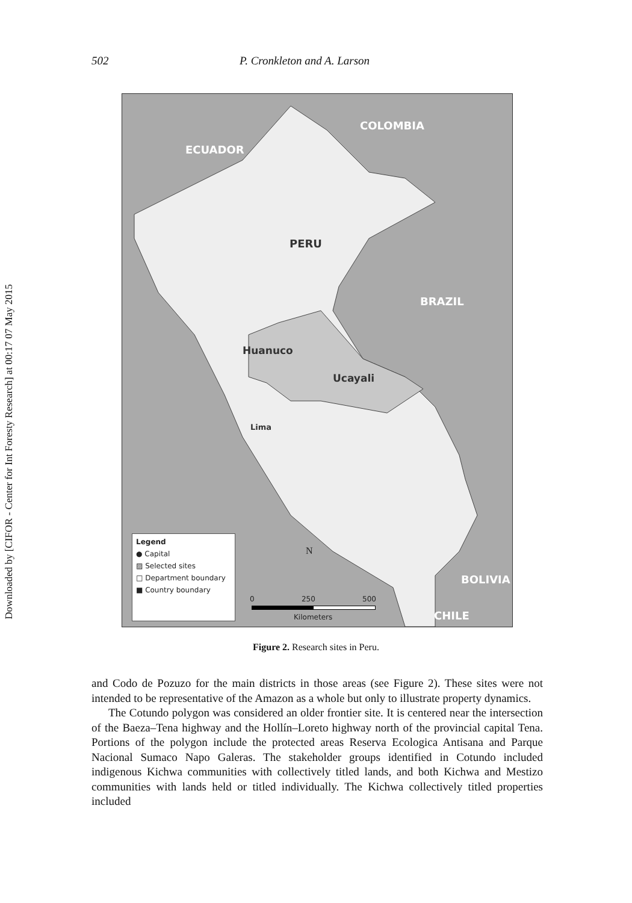Downloaded by [CIFOR - Center for Int Foresty Research] at 00:17 07 May 2015
502 P. Cronkleton and A. Larson
COLOMBIA
ECUADOR
PERU
BRAZIL
Huanuco
Ucayali
Lima
BOLIVIA
CHILE
Legend
● Capital
▨ Selected sites
□ Department boundary
■ Country boundary
N
0 250 500
Kilometers
Figure 2. Research sites in Peru.
and Codo de Pozuzo for the main districts in those areas (see Figure 2). These sites were not intended to be representative of the Amazon as a whole but only to illustrate property dynamics.
The Cotundo polygon was considered an older frontier site. It is centered near the intersection of the Baeza–Tena highway and the Hollín–Loreto highway north of the provincial capital Tena. Portions of the polygon include the protected areas Reserva Ecologica Antisana and Parque Nacional Sumaco Napo Galeras. The stakeholder groups identified in Cotundo included indigenous Kichwa communities with collectively titled lands, and both Kichwa and Mestizo communities with lands held or titled individually. The Kichwa collectively titled properties included